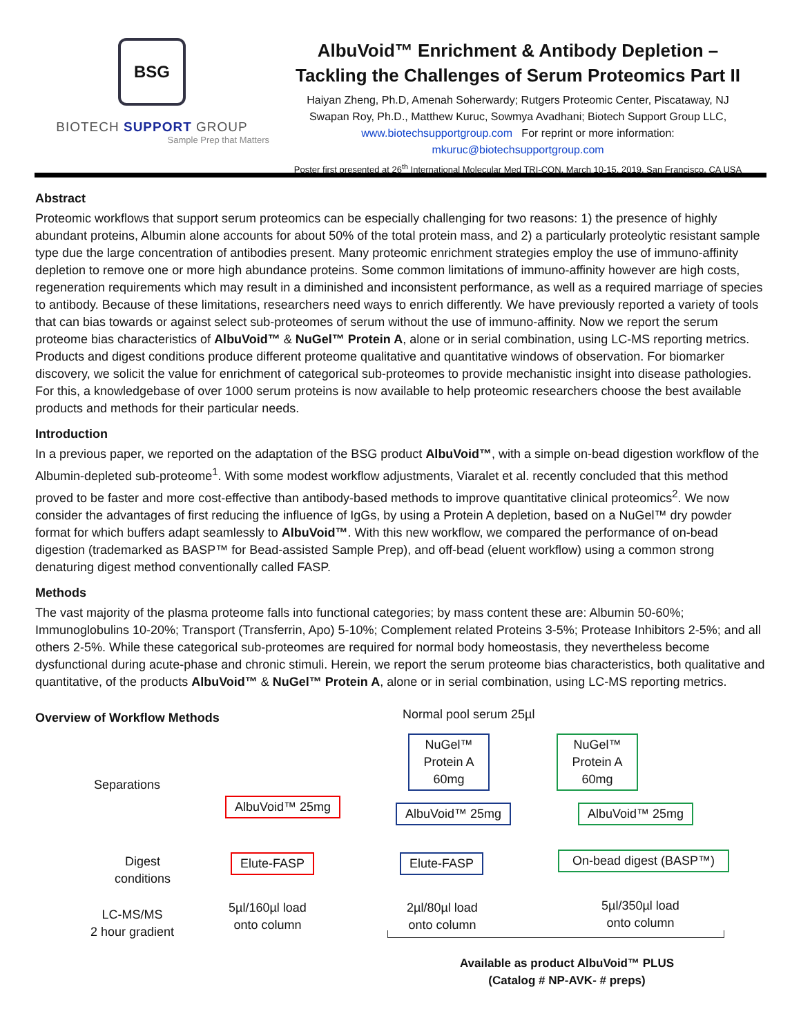BSG
BIOTECH SUPPORT GROUP
Sample Prep that Matters
AlbuVoid™ Enrichment & Antibody Depletion –
Tackling the Challenges of Serum Proteomics Part II
Haiyan Zheng, Ph.D, Amenah Soherwardy; Rutgers Proteomic Center, Piscataway, NJ
Swapan Roy, Ph.D., Matthew Kuruc, Sowmya Avadhani; Biotech Support Group LLC,
www.biotechsupportgroup.com For reprint or more information:
mkuruc@biotechsupportgroup.com
Poster first presented at 26<sup>th</sup> International Molecular Med TRI-CON, March 10-15, 2019, San Francisco, CA USA
Abstract
Proteomic workflows that support serum proteomics can be especially challenging for two reasons: 1) the presence of highly abundant proteins, Albumin alone accounts for about 50% of the total protein mass, and 2) a particularly proteolytic resistant sample type due the large concentration of antibodies present. Many proteomic enrichment strategies employ the use of immuno-affinity depletion to remove one or more high abundance proteins. Some common limitations of immuno-affinity however are high costs, regeneration requirements which may result in a diminished and inconsistent performance, as well as a required marriage of species to antibody. Because of these limitations, researchers need ways to enrich differently. We have previously reported a variety of tools that can bias towards or against select sub-proteomes of serum without the use of immuno-affinity. Now we report the serum proteome bias characteristics of AlbuVoid™ & NuGel™ Protein A, alone or in serial combination, using LC-MS reporting metrics. Products and digest conditions produce different proteome qualitative and quantitative windows of observation. For biomarker discovery, we solicit the value for enrichment of categorical sub-proteomes to provide mechanistic insight into disease pathologies. For this, a knowledgebase of over 1000 serum proteins is now available to help proteomic researchers choose the best available products and methods for their particular needs.
Introduction
In a previous paper, we reported on the adaptation of the BSG product AlbuVoid™, with a simple on-bead digestion workflow of the Albumin-depleted sub-proteome<sup>1</sup>. With some modest workflow adjustments, Viaralet et al. recently concluded that this method proved to be faster and more cost-effective than antibody-based methods to improve quantitative clinical proteomics<sup>2</sup>. We now consider the advantages of first reducing the influence of IgGs, by using a Protein A depletion, based on a NuGel™ dry powder format for which buffers adapt seamlessly to AlbuVoid™. With this new workflow, we compared the performance of on-bead digestion (trademarked as BASP™ for Bead-assisted Sample Prep), and off-bead (eluent workflow) using a common strong denaturing digest method conventionally called FASP.
Methods
The vast majority of the plasma proteome falls into functional categories; by mass content these are: Albumin 50-60%; Immunoglobulins 10-20%; Transport (Transferrin, Apo) 5-10%; Complement related Proteins 3-5%; Protease Inhibitors 2-5%; and all others 2-5%. While these categorical sub-proteomes are required for normal body homeostasis, they nevertheless become dysfunctional during acute-phase and chronic stimuli. Herein, we report the serum proteome bias characteristics, both qualitative and quantitative, of the products AlbuVoid™ & NuGel™ Protein A, alone or in serial combination, using LC-MS reporting metrics.
Overview of Workflow Methods Normal pool serum 25µl
Separations
NuGel™
Protein A
60mg
NuGel™
Protein A
60mg
AlbuVoid™ 25mg AlbuVoid™ 25mg AlbuVoid™ 25mg
Digest
conditions
Elute-FASP Elute-FASP
On-bead digest (BASP™)
LC-MS/MS
2 hour gradient
5µl/160µl load
onto column
2µl/80µl load
onto column
5µl/350µl load
onto column
Available as product AlbuVoid™ PLUS
(Catalog # NP-AVK- # preps)